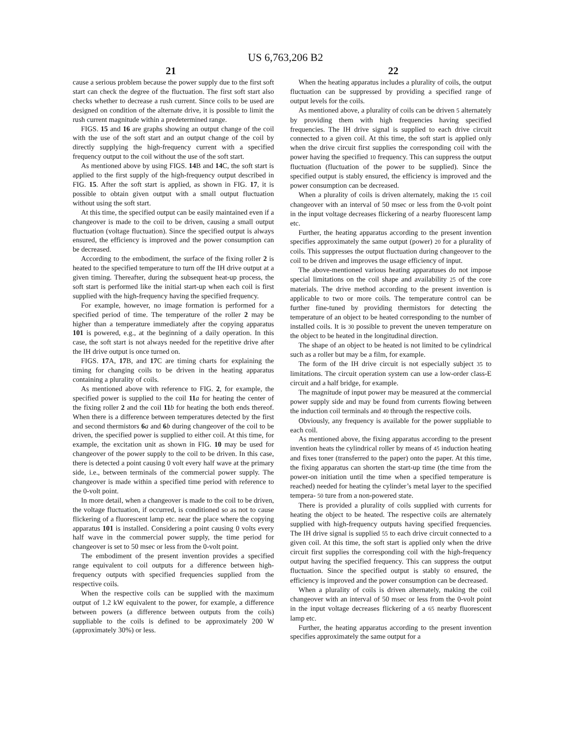US 6,763,206 B2
21 22
cause a serious problem because the power supply due to the first soft start can check the degree of the fluctuation. The first soft start also checks whether to decrease a rush current. Since coils to be used are designed on condition of the alternate drive, it is possible to limit the rush current magnitude within a predetermined range.
FIGS. 15 and 16 are graphs showing an output change of the coil with the use of the soft start and an output change of the coil by directly supplying the high-frequency current with a specified frequency output to the coil without the use of the soft start.
As mentioned above by using FIGS. 14 B and 14 C, the soft start is applied to the first supply of the high-frequency output described in FIG. 15. After the soft start is applied, as shown in FIG. 17, it is possible to obtain given output with a small output fluctuation without using the soft start.
At this time, the specified output can be easily maintained even if a changeover is made to the coil to be driven, causing a small output fluctuation (voltage fluctuation). Since the specified output is always ensured, the efficiency is improved and the power consumption can be decreased.
According to the embodiment, the surface of the fixing roller 2 is heated to the specified temperature to turn off the IH drive output at a given timing. Thereafter, during the subsequent heat-up process, the soft start is performed like the initial start-up when each coil is first supplied with the high-frequency having the specified frequency.
For example, however, no image formation is performed for a specified period of time. The temperature of the roller 2 may be higher than a temperature immediately after the copying apparatus 101 is powered, e.g., at the beginning of a daily operation. In this case, the soft start is not always needed for the repetitive drive after the IH drive output is once turned on.
FIGS. 17 A, 17 B, and 17 C are timing charts for explaining the timing for changing coils to be driven in the heating apparatus containing a plurality of coils.
As mentioned above with reference to FIG. 2, for example, the specified power is supplied to the coil 11 a for heating the center of the fixing roller 2 and the coil 11 b for heating the both ends thereof. When there is a difference between temperatures detected by the first and second thermistors 6 a and 6 b during changeover of the coil to be driven, the specified power is supplied to either coil. At this time, for example, the excitation unit as shown in FIG. 10 may be used for changeover of the power supply to the coil to be driven. In this case, there is detected a point causing 0 volt every half wave at the primary side, i.e., between terminals of the commercial power supply. The changeover is made within a specified time period with reference to the 0-volt point.
In more detail, when a changeover is made to the coil to be driven, the voltage fluctuation, if occurred, is conditioned so as not to cause flickering of a fluorescent lamp etc. near the place where the copying apparatus 101 is installed. Considering a point causing 0 volts every half wave in the commercial power supply, the time period for changeover is set to 50 msec or less from the 0-volt point.
The embodiment of the present invention provides a specified range equivalent to coil outputs for a difference between high-frequency outputs with specified frequencies supplied from the respective coils.
When the respective coils can be supplied with the maximum output of 1.2 kW equivalent to the power, for example, a difference between powers (a difference between outputs from the coils) suppliable to the coils is defined to be approximately 200 W (approximately 30%) or less.
When the heating apparatus includes a plurality of coils, the output fluctuation can be suppressed by providing a specified range of output levels for the coils.
As mentioned above, a plurality of coils can be driven 5 alternately by providing them with high frequencies having specified frequencies. The IH drive signal is supplied to each drive circuit connected to a given coil. At this time, the soft start is applied only when the drive circuit first supplies the corresponding coil with the power having the specified 10 frequency. This can suppress the output fluctuation (fluctuation of the power to be supplied). Since the specified output is stably ensured, the efficiency is improved and the power consumption can be decreased.
When a plurality of coils is driven alternately, making the 15 coil changeover with an interval of 50 msec or less from the 0-volt point in the input voltage decreases flickering of a nearby fluorescent lamp etc.
Further, the heating apparatus according to the present invention specifies approximately the same output (power) 20 for a plurality of coils. This suppresses the output fluctuation during changeover to the coil to be driven and improves the usage efficiency of input.
The above-mentioned various heating apparatuses do not impose special limitations on the coil shape and availability 25 of the core materials. The drive method according to the present invention is applicable to two or more coils. The temperature control can be further fine-tuned by providing thermistors for detecting the temperature of an object to be heated corresponding to the number of installed coils. It is 30 possible to prevent the uneven temperature on the object to be heated in the longitudinal direction.
The shape of an object to be heated is not limited to be cylindrical such as a roller but may be a film, for example.
The form of the IH drive circuit is not especially subject 35 to limitations. The circuit operation system can use a low-order class-E circuit and a half bridge, for example.
The magnitude of input power may be measured at the commercial power supply side and may be found from currents flowing between the induction coil terminals and 40 through the respective coils.
Obviously, any frequency is available for the power suppliable to each coil.
As mentioned above, the fixing apparatus according to the present invention heats the cylindrical roller by means of 45 induction heating and fixes toner (transferred to the paper) onto the paper. At this time, the fixing apparatus can shorten the start-up time (the time from the power-on initiation until the time when a specified temperature is reached) needed for heating the cylinder’s metal layer to the specified tempera- 50 ture from a non-powered state.
There is provided a plurality of coils supplied with currents for heating the object to be heated. The respective coils are alternately supplied with high-frequency outputs having specified frequencies. The IH drive signal is supplied 55 to each drive circuit connected to a given coil. At this time, the soft start is applied only when the drive circuit first supplies the corresponding coil with the high-frequency output having the specified frequency. This can suppress the output fluctuation. Since the specified output is stably 60 ensured, the efficiency is improved and the power consumption can be decreased.
When a plurality of coils is driven alternately, making the coil changeover with an interval of 50 msec or less from the 0-volt point in the input voltage decreases flickering of a 65 nearby fluorescent lamp etc.
Further, the heating apparatus according to the present invention specifies approximately the same output for a